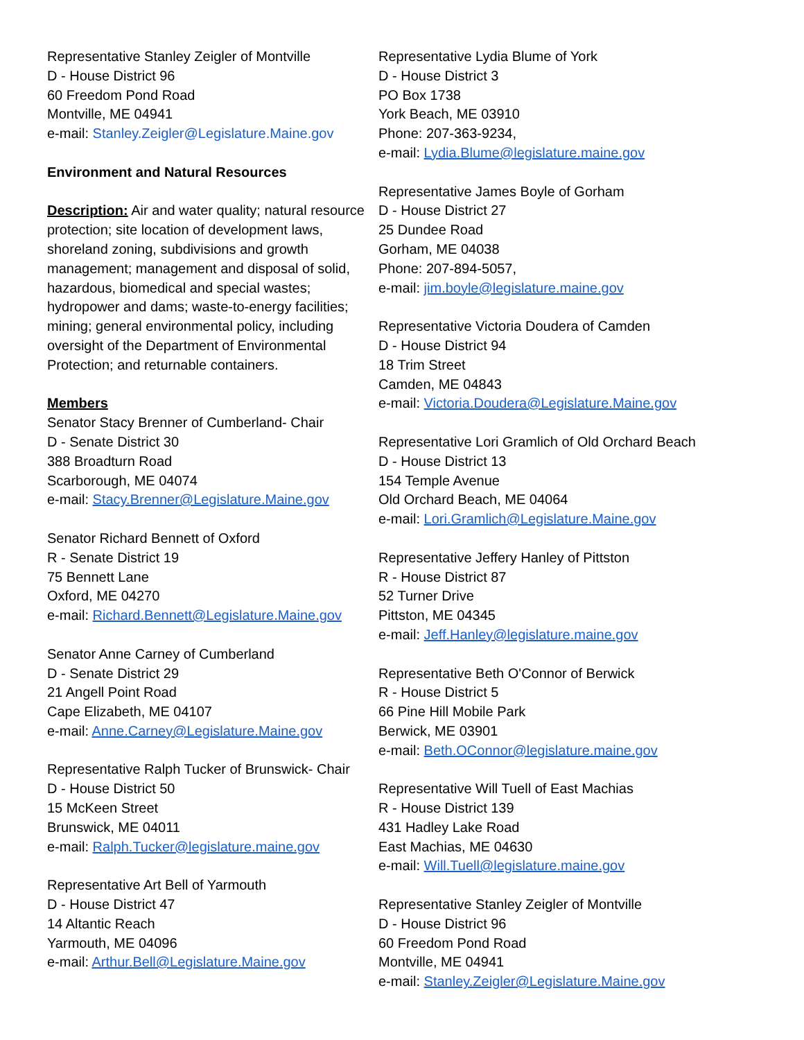Representative Stanley Zeigler of Montville
D - House District 96
60 Freedom Pond Road
Montville, ME 04941
e-mail: Stanley.Zeigler@Legislature.Maine.gov
Environment and Natural Resources
Description: Air and water quality; natural resource protection; site location of development laws, shoreland zoning, subdivisions and growth management; management and disposal of solid, hazardous, biomedical and special wastes; hydropower and dams; waste-to-energy facilities; mining; general environmental policy, including oversight of the Department of Environmental Protection; and returnable containers.
Members
Senator Stacy Brenner of Cumberland- Chair
D - Senate District 30
388 Broadturn Road
Scarborough, ME 04074
e-mail: Stacy.Brenner@Legislature.Maine.gov
Senator Richard Bennett of Oxford
R - Senate District 19
75 Bennett Lane
Oxford, ME 04270
e-mail: Richard.Bennett@Legislature.Maine.gov
Senator Anne Carney of Cumberland
D - Senate District 29
21 Angell Point Road
Cape Elizabeth, ME 04107
e-mail: Anne.Carney@Legislature.Maine.gov
Representative Ralph Tucker of Brunswick- Chair
D - House District 50
15 McKeen Street
Brunswick, ME 04011
e-mail: Ralph.Tucker@legislature.maine.gov
Representative Art Bell of Yarmouth
D - House District 47
14 Altantic Reach
Yarmouth, ME 04096
e-mail: Arthur.Bell@Legislature.Maine.gov
Representative Lydia Blume of York
D - House District 3
PO Box 1738
York Beach, ME 03910
Phone: 207-363-9234,
e-mail: Lydia.Blume@legislature.maine.gov
Representative James Boyle of Gorham
D - House District 27
25 Dundee Road
Gorham, ME 04038
Phone: 207-894-5057,
e-mail: jim.boyle@legislature.maine.gov
Representative Victoria Doudera of Camden
D - House District 94
18 Trim Street
Camden, ME 04843
e-mail: Victoria.Doudera@Legislature.Maine.gov
Representative Lori Gramlich of Old Orchard Beach
D - House District 13
154 Temple Avenue
Old Orchard Beach, ME 04064
e-mail: Lori.Gramlich@Legislature.Maine.gov
Representative Jeffery Hanley of Pittston
R - House District 87
52 Turner Drive
Pittston, ME 04345
e-mail: Jeff.Hanley@legislature.maine.gov
Representative Beth O'Connor of Berwick
R - House District 5
66 Pine Hill Mobile Park
Berwick, ME 03901
e-mail: Beth.OConnor@legislature.maine.gov
Representative Will Tuell of East Machias
R - House District 139
431 Hadley Lake Road
East Machias, ME 04630
e-mail: Will.Tuell@legislature.maine.gov
Representative Stanley Zeigler of Montville
D - House District 96
60 Freedom Pond Road
Montville, ME 04941
e-mail: Stanley.Zeigler@Legislature.Maine.gov